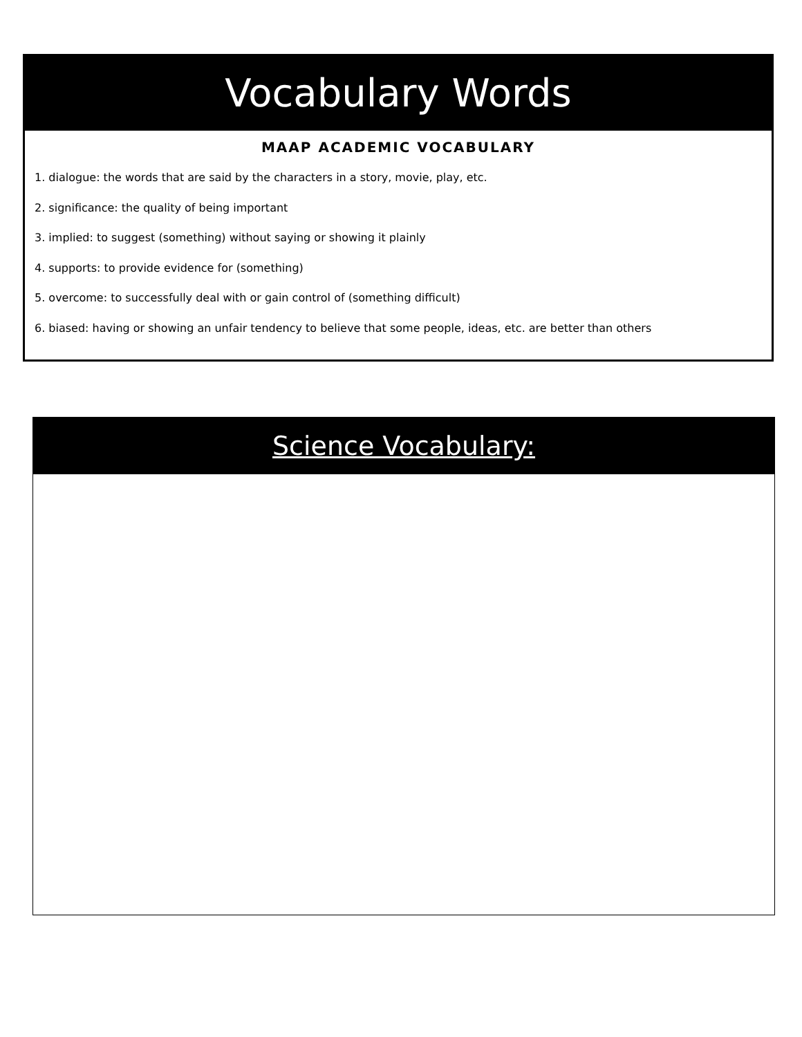Vocabulary Words
MAAP ACADEMIC VOCABULARY
1. dialogue: the words that are said by the characters in a story, movie, play, etc.
2. significance: the quality of being important
3. implied: to suggest (something) without saying or showing it plainly
4. supports: to provide evidence for (something)
5. overcome: to successfully deal with or gain control of (something difficult)
6. biased: having or showing an unfair tendency to believe that some people, ideas, etc. are better than others
Science Vocabulary: